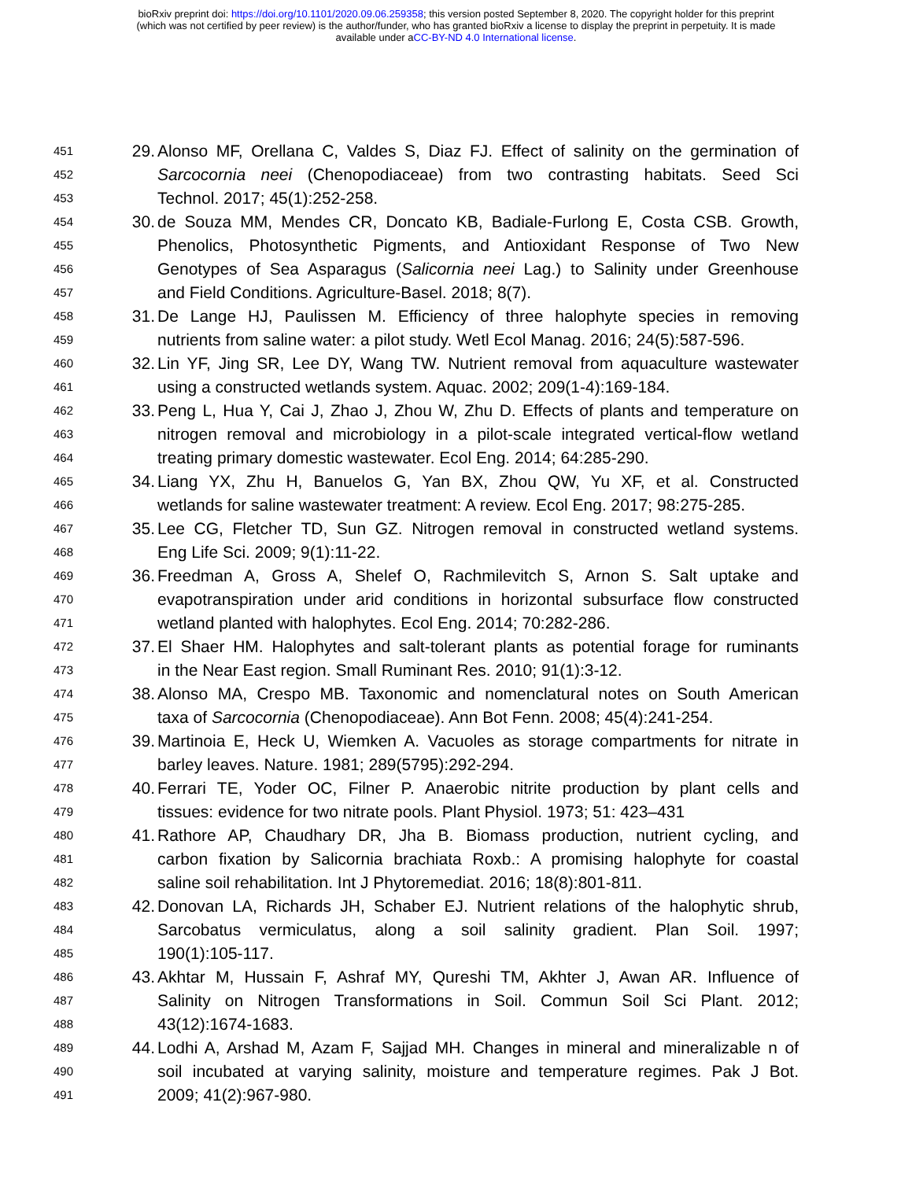bioRxiv preprint doi: https://doi.org/10.1101/2020.09.06.259358; this version posted September 8, 2020. The copyright holder for this preprint
(which was not certified by peer review) is the author/funder, who has granted bioRxiv a license to display the preprint in perpetuity. It is made
available under aCC-BY-ND 4.0 International license.
451 29. Alonso MF, Orellana C, Valdes S, Diaz FJ. Effect of salinity on the germination of
452 Sarcocornia neei (Chenopodiaceae) from two contrasting habitats. Seed Sci
453 Technol. 2017; 45(1):252-258.
454 30. de Souza MM, Mendes CR, Doncato KB, Badiale-Furlong E, Costa CSB. Growth,
455 Phenolics, Photosynthetic Pigments, and Antioxidant Response of Two New
456 Genotypes of Sea Asparagus (Salicornia neei Lag.) to Salinity under Greenhouse
457 and Field Conditions. Agriculture-Basel. 2018; 8(7).
458 31. De Lange HJ, Paulissen M. Efficiency of three halophyte species in removing
459 nutrients from saline water: a pilot study. Wetl Ecol Manag. 2016; 24(5):587-596.
460 32. Lin YF, Jing SR, Lee DY, Wang TW. Nutrient removal from aquaculture wastewater
461 using a constructed wetlands system. Aquac. 2002; 209(1-4):169-184.
462 33. Peng L, Hua Y, Cai J, Zhao J, Zhou W, Zhu D. Effects of plants and temperature on
463 nitrogen removal and microbiology in a pilot-scale integrated vertical-flow wetland
464 treating primary domestic wastewater. Ecol Eng. 2014; 64:285-290.
465 34. Liang YX, Zhu H, Banuelos G, Yan BX, Zhou QW, Yu XF, et al. Constructed
466 wetlands for saline wastewater treatment: A review. Ecol Eng. 2017; 98:275-285.
467 35. Lee CG, Fletcher TD, Sun GZ. Nitrogen removal in constructed wetland systems.
468 Eng Life Sci. 2009; 9(1):11-22.
469 36. Freedman A, Gross A, Shelef O, Rachmilevitch S, Arnon S. Salt uptake and
470 evapotranspiration under arid conditions in horizontal subsurface flow constructed
471 wetland planted with halophytes. Ecol Eng. 2014; 70:282-286.
472 37. El Shaer HM. Halophytes and salt-tolerant plants as potential forage for ruminants
473 in the Near East region. Small Ruminant Res. 2010; 91(1):3-12.
474 38. Alonso MA, Crespo MB. Taxonomic and nomenclatural notes on South American
475 taxa of Sarcocornia (Chenopodiaceae). Ann Bot Fenn. 2008; 45(4):241-254.
476 39. Martinoia E, Heck U, Wiemken A. Vacuoles as storage compartments for nitrate in
477 barley leaves. Nature. 1981; 289(5795):292-294.
478 40. Ferrari TE, Yoder OC, Filner P. Anaerobic nitrite production by plant cells and
479 tissues: evidence for two nitrate pools. Plant Physiol. 1973; 51: 423–431
480 41. Rathore AP, Chaudhary DR, Jha B. Biomass production, nutrient cycling, and
481 carbon fixation by Salicornia brachiata Roxb.: A promising halophyte for coastal
482 saline soil rehabilitation. Int J Phytoremediat. 2016; 18(8):801-811.
483 42. Donovan LA, Richards JH, Schaber EJ. Nutrient relations of the halophytic shrub,
484 Sarcobatus vermiculatus, along a soil salinity gradient. Plan Soil. 1997;
485 190(1):105-117.
486 43. Akhtar M, Hussain F, Ashraf MY, Qureshi TM, Akhter J, Awan AR. Influence of
487 Salinity on Nitrogen Transformations in Soil. Commun Soil Sci Plant. 2012;
488 43(12):1674-1683.
489 44. Lodhi A, Arshad M, Azam F, Sajjad MH. Changes in mineral and mineralizable n of
490 soil incubated at varying salinity, moisture and temperature regimes. Pak J Bot.
491 2009; 41(2):967-980.